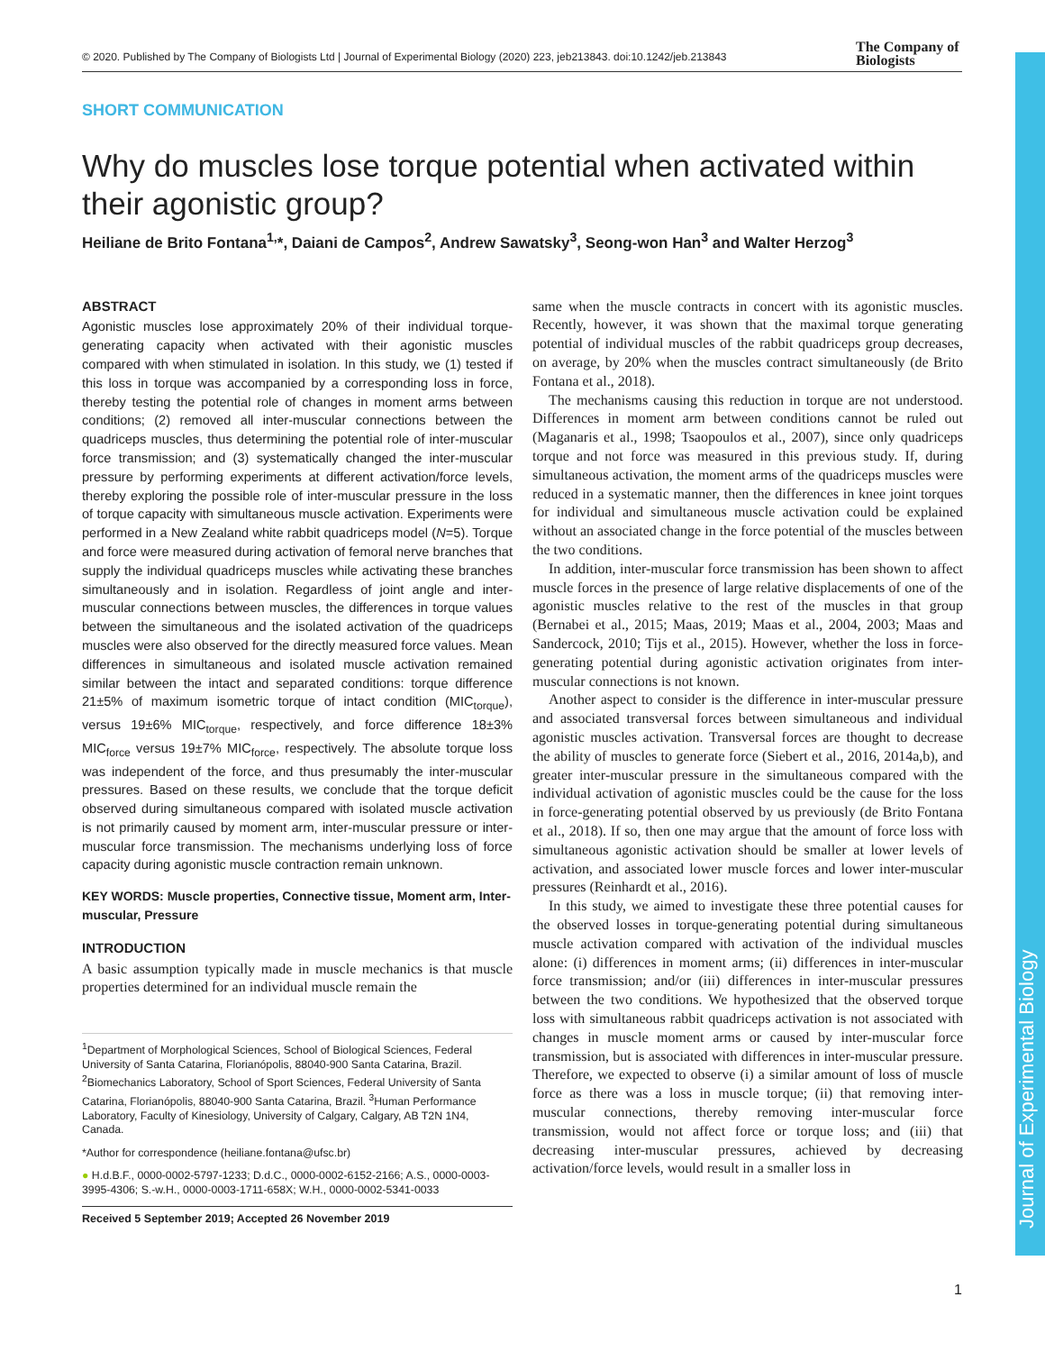© 2020. Published by The Company of Biologists Ltd | Journal of Experimental Biology (2020) 223, jeb213843. doi:10.1242/jeb.213843
The Company of
Biologists
Journal of Experimental Biology
SHORT COMMUNICATION
Why do muscles lose torque potential when activated within their agonistic group?
Heiliane de Brito Fontana<sup>1,</sup>*, Daiani de Campos<sup>2</sup>, Andrew Sawatsky<sup>3</sup>, Seong-won Han<sup>3</sup> and Walter Herzog<sup>3</sup>
ABSTRACT
Agonistic muscles lose approximately 20% of their individual torque-generating capacity when activated with their agonistic muscles compared with when stimulated in isolation. In this study, we (1) tested if this loss in torque was accompanied by a corresponding loss in force, thereby testing the potential role of changes in moment arms between conditions; (2) removed all inter-muscular connections between the quadriceps muscles, thus determining the potential role of inter-muscular force transmission; and (3) systematically changed the inter-muscular pressure by performing experiments at different activation/force levels, thereby exploring the possible role of inter-muscular pressure in the loss of torque capacity with simultaneous muscle activation. Experiments were performed in a New Zealand white rabbit quadriceps model (N=5). Torque and force were measured during activation of femoral nerve branches that supply the individual quadriceps muscles while activating these branches simultaneously and in isolation. Regardless of joint angle and inter-muscular connections between muscles, the differences in torque values between the simultaneous and the isolated activation of the quadriceps muscles were also observed for the directly measured force values. Mean differences in simultaneous and isolated muscle activation remained similar between the intact and separated conditions: torque difference 21±5% of maximum isometric torque of intact condition (MIC<sub>torque</sub>), versus 19±6% MIC<sub>torque</sub>, respectively, and force difference 18±3% MIC<sub>force</sub> versus 19±7% MIC<sub>force</sub>, respectively. The absolute torque loss was independent of the force, and thus presumably the inter-muscular pressures. Based on these results, we conclude that the torque deficit observed during simultaneous compared with isolated muscle activation is not primarily caused by moment arm, inter-muscular pressure or inter-muscular force transmission. The mechanisms underlying loss of force capacity during agonistic muscle contraction remain unknown.
KEY WORDS: Muscle properties, Connective tissue, Moment arm, Inter-muscular, Pressure
INTRODUCTION
A basic assumption typically made in muscle mechanics is that muscle properties determined for an individual muscle remain the
<sup>1</sup> Department of Morphological Sciences, School of Biological Sciences, Federal University of Santa Catarina, Florianópolis, 88040-900 Santa Catarina, Brazil. <sup>2</sup>Biomechanics Laboratory, School of Sport Sciences, Federal University of Santa Catarina, Florianópolis, 88040-900 Santa Catarina, Brazil. <sup>3</sup>Human Performance Laboratory, Faculty of Kinesiology, University of Calgary, Calgary, AB T2N 1N4, Canada.
*Author for correspondence (heiliane.fontana@ufsc.br)
● H.d.B.F., 0000-0002-5797-1233; D.d.C., 0000-0002-6152-2166; A.S., 0000-0003-3995-4306; S.-w.H., 0000-0003-1711-658X; W.H., 0000-0002-5341-0033
Received 5 September 2019; Accepted 26 November 2019
same when the muscle contracts in concert with its agonistic muscles. Recently, however, it was shown that the maximal torque generating potential of individual muscles of the rabbit quadriceps group decreases, on average, by 20% when the muscles contract simultaneously (de Brito Fontana et al., 2018).
The mechanisms causing this reduction in torque are not understood. Differences in moment arm between conditions cannot be ruled out (Maganaris et al., 1998; Tsaopoulos et al., 2007), since only quadriceps torque and not force was measured in this previous study. If, during simultaneous activation, the moment arms of the quadriceps muscles were reduced in a systematic manner, then the differences in knee joint torques for individual and simultaneous muscle activation could be explained without an associated change in the force potential of the muscles between the two conditions.
In addition, inter-muscular force transmission has been shown to affect muscle forces in the presence of large relative displacements of one of the agonistic muscles relative to the rest of the muscles in that group (Bernabei et al., 2015; Maas, 2019; Maas et al., 2004, 2003; Maas and Sandercock, 2010; Tijs et al., 2015). However, whether the loss in force-generating potential during agonistic activation originates from inter-muscular connections is not known.
Another aspect to consider is the difference in inter-muscular pressure and associated transversal forces between simultaneous and individual agonistic muscles activation. Transversal forces are thought to decrease the ability of muscles to generate force (Siebert et al., 2016, 2014a,b), and greater inter-muscular pressure in the simultaneous compared with the individual activation of agonistic muscles could be the cause for the loss in force-generating potential observed by us previously (de Brito Fontana et al., 2018). If so, then one may argue that the amount of force loss with simultaneous agonistic activation should be smaller at lower levels of activation, and associated lower muscle forces and lower inter-muscular pressures (Reinhardt et al., 2016).
In this study, we aimed to investigate these three potential causes for the observed losses in torque-generating potential during simultaneous muscle activation compared with activation of the individual muscles alone: (i) differences in moment arms; (ii) differences in inter-muscular force transmission; and/or (iii) differences in inter-muscular pressures between the two conditions. We hypothesized that the observed torque loss with simultaneous rabbit quadriceps activation is not associated with changes in muscle moment arms or caused by inter-muscular force transmission, but is associated with differences in inter-muscular pressure. Therefore, we expected to observe (i) a similar amount of loss of muscle force as there was a loss in muscle torque; (ii) that removing inter-muscular connections, thereby removing inter-muscular force transmission, would not affect force or torque loss; and (iii) that decreasing inter-muscular pressures, achieved by decreasing activation/force levels, would result in a smaller loss in
1